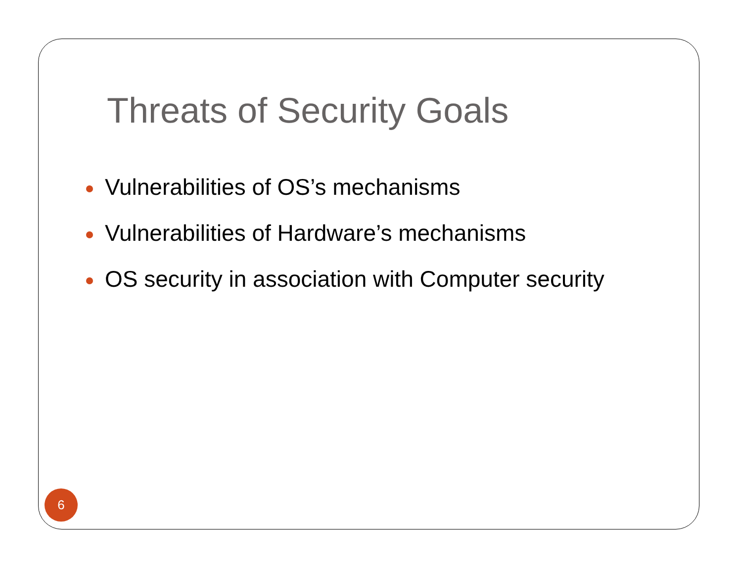Threats of Security Goals
Vulnerabilities of OS’s mechanisms
Vulnerabilities of Hardware’s mechanisms
OS security in association with Computer security
6